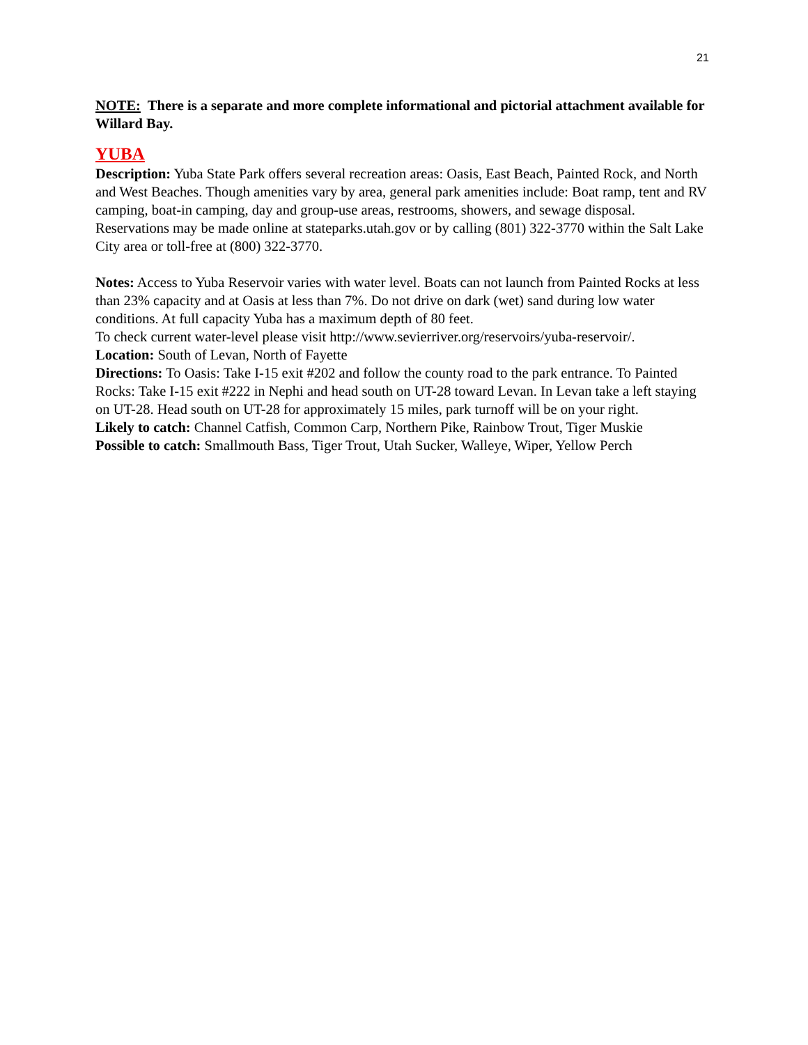21
NOTE: There is a separate and more complete informational and pictorial attachment available for Willard Bay.
YUBA
Description: Yuba State Park offers several recreation areas: Oasis, East Beach, Painted Rock, and North and West Beaches. Though amenities vary by area, general park amenities include: Boat ramp, tent and RV camping, boat-in camping, day and group-use areas, restrooms, showers, and sewage disposal. Reservations may be made online at stateparks.utah.gov or by calling (801) 322-3770 within the Salt Lake City area or toll-free at (800) 322-3770.
Notes: Access to Yuba Reservoir varies with water level. Boats can not launch from Painted Rocks at less than 23% capacity and at Oasis at less than 7%. Do not drive on dark (wet) sand during low water conditions. At full capacity Yuba has a maximum depth of 80 feet.
To check current water-level please visit http://www.sevierriver.org/reservoirs/yuba-reservoir/.
Location: South of Levan, North of Fayette
Directions: To Oasis: Take I-15 exit #202 and follow the county road to the park entrance. To Painted Rocks: Take I-15 exit #222 in Nephi and head south on UT-28 toward Levan. In Levan take a left staying on UT-28. Head south on UT-28 for approximately 15 miles, park turnoff will be on your right.
Likely to catch: Channel Catfish, Common Carp, Northern Pike, Rainbow Trout, Tiger Muskie
Possible to catch: Smallmouth Bass, Tiger Trout, Utah Sucker, Walleye, Wiper, Yellow Perch